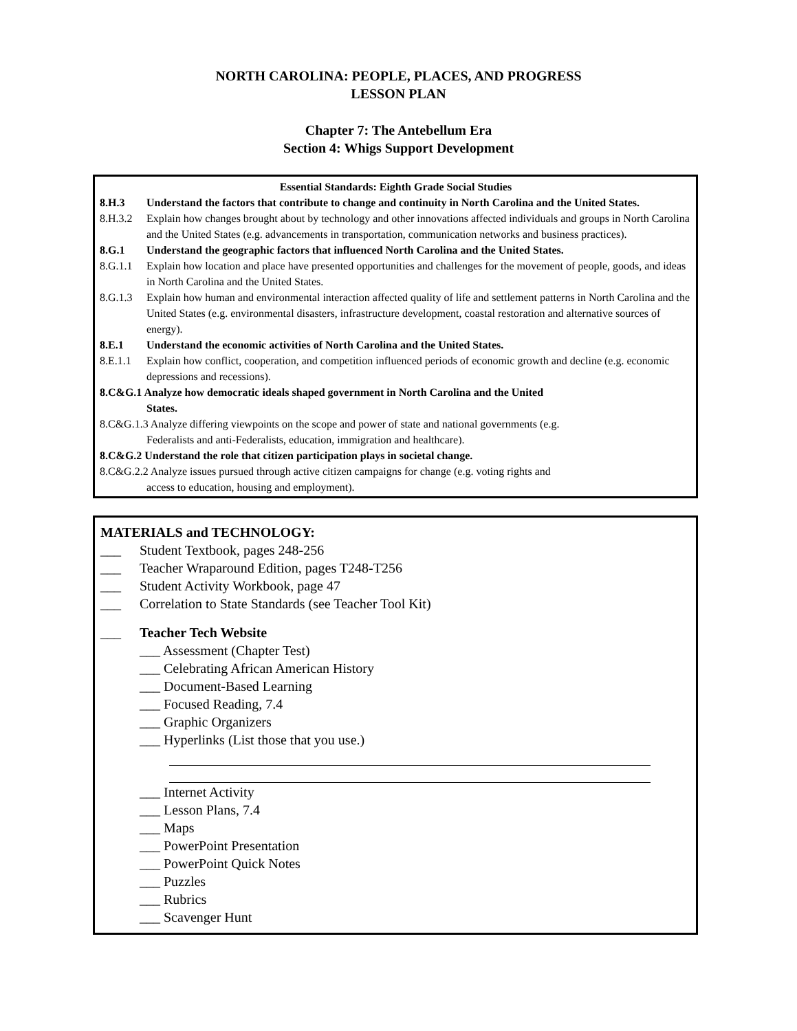NORTH CAROLINA: PEOPLE, PLACES, AND PROGRESS
LESSON PLAN
Chapter 7: The Antebellum Era
Section 4: Whigs Support Development
Essential Standards: Eighth Grade Social Studies
8.H.3 Understand the factors that contribute to change and continuity in North Carolina and the United States.
8.H.3.2 Explain how changes brought about by technology and other innovations affected individuals and groups in North Carolina and the United States (e.g. advancements in transportation, communication networks and business practices).
8.G.1 Understand the geographic factors that influenced North Carolina and the United States.
8.G.1.1 Explain how location and place have presented opportunities and challenges for the movement of people, goods, and ideas in North Carolina and the United States.
8.G.1.3 Explain how human and environmental interaction affected quality of life and settlement patterns in North Carolina and the United States (e.g. environmental disasters, infrastructure development, coastal restoration and alternative sources of energy).
8.E.1 Understand the economic activities of North Carolina and the United States.
8.E.1.1 Explain how conflict, cooperation, and competition influenced periods of economic growth and decline (e.g. economic depressions and recessions).
8.C&G.1 Analyze how democratic ideals shaped government in North Carolina and the United
States.
8.C&G.1.3 Analyze differing viewpoints on the scope and power of state and national governments (e.g.
Federalists and anti-Federalists, education, immigration and healthcare).
8.C&G.2 Understand the role that citizen participation plays in societal change.
8.C&G.2.2 Analyze issues pursued through active citizen campaigns for change (e.g. voting rights and
access to education, housing and employment).
MATERIALS and TECHNOLOGY:
___ Student Textbook, pages 248-256
___ Teacher Wraparound Edition, pages T248-T256
___ Student Activity Workbook, page 47
___ Correlation to State Standards (see Teacher Tool Kit)
___ Teacher Tech Website
___ Assessment (Chapter Test)
___ Celebrating African American History
___ Document-Based Learning
___ Focused Reading, 7.4
___ Graphic Organizers
___ Hyperlinks (List those that you use.)
___ Internet Activity
___ Lesson Plans, 7.4
___ Maps
___ PowerPoint Presentation
___ PowerPoint Quick Notes
___ Puzzles
___ Rubrics
___ Scavenger Hunt